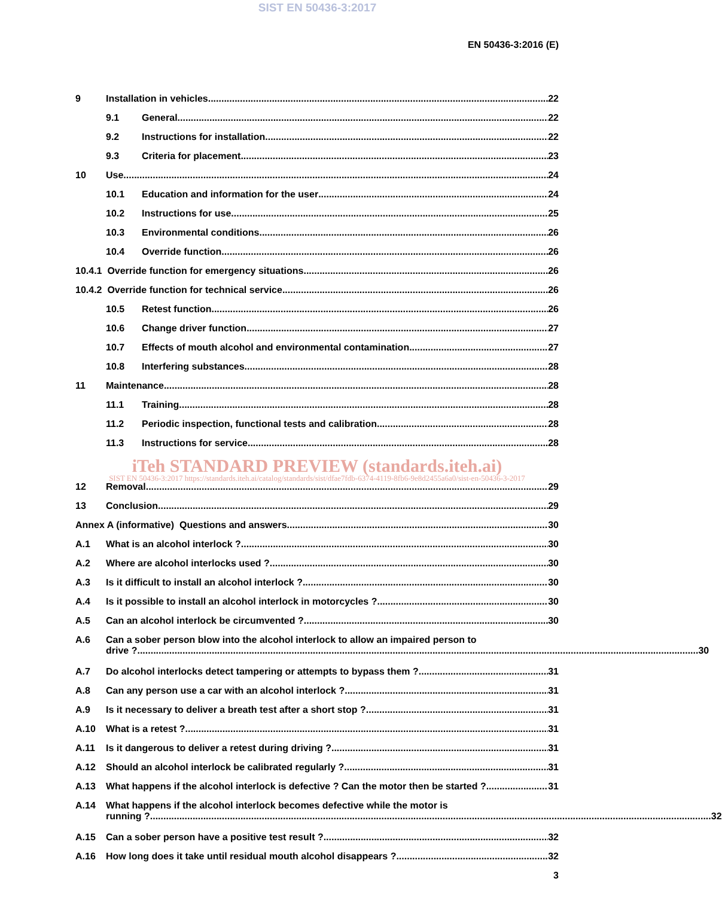SIST EN 50436-3:2017
EN 50436-3:2016 (E)
9 Installation in vehicles 22
9.1 General 22
9.2 Instructions for installation 22
9.3 Criteria for placement 23
10 Use 24
10.1 Education and information for the user 24
10.2 Instructions for use 25
10.3 Environmental conditions 26
10.4 Override function 26
10.4.1 Override function for emergency situations 26
10.4.2 Override function for technical service 26
10.5 Retest function 26
10.6 Change driver function 27
10.7 Effects of mouth alcohol and environmental contamination 27
10.8 Interfering substances 28
11 Maintenance 28
11.1 Training 28
11.2 Periodic inspection, functional tests and calibration 28
11.3 Instructions for service 28
iTeh STANDARD PREVIEW (standards.iteh.ai)
SIST EN 50436-3:2017 https://standards.iteh.ai/catalog/standards/sist/dfae7fdb-6374-4119-8fb6-9e8d2455a6a0/sist-en-50436-3-2017
12 Removal 29
13 Conclusion 29
Annex A (informative) Questions and answers 30
A.1 What is an alcohol interlock ? 30
A.2 Where are alcohol interlocks used ? 30
A.3 Is it difficult to install an alcohol interlock ? 30
A.4 Is it possible to install an alcohol interlock in motorcycles ? 30
A.5 Can an alcohol interlock be circumvented ? 30
A.6 Can a sober person blow into the alcohol interlock to allow an impaired person to
drive ? 30
A.7 Do alcohol interlocks detect tampering or attempts to bypass them ? 31
A.8 Can any person use a car with an alcohol interlock ? 31
A.9 Is it necessary to deliver a breath test after a short stop ? 31
A.10 What is a retest ? 31
A.11 Is it dangerous to deliver a retest during driving ? 31
A.12 Should an alcohol interlock be calibrated regularly ? 31
A.13 What happens if the alcohol interlock is defective ? Can the motor then be started ? 31
A.14 What happens if the alcohol interlock becomes defective while the motor is
running ? 32
A.15 Can a sober person have a positive test result ? 32
A.16 How long does it take until residual mouth alcohol disappears ? 32
3